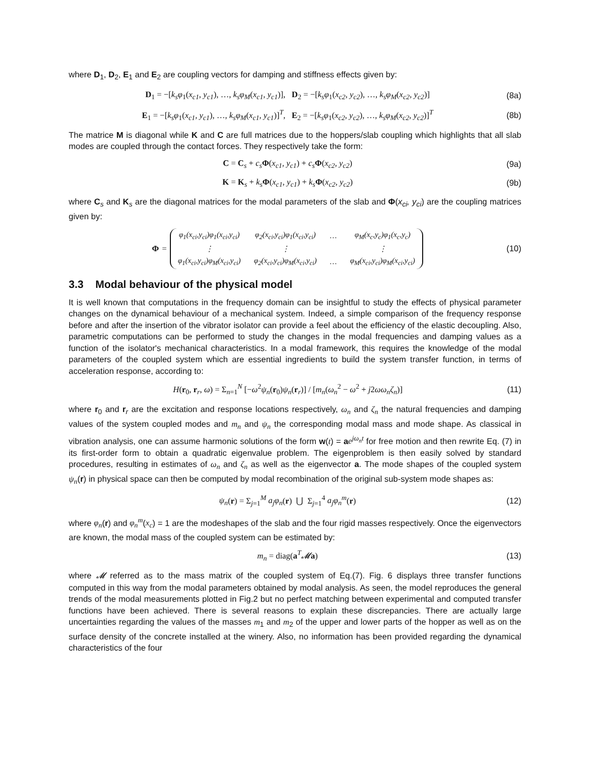where D<sub>1</sub>, D<sub>2</sub>, E<sub>1</sub> and E<sub>2</sub> are coupling vectors for damping and stiffness effects given by:
D<sub>1</sub> = −[k<sub>s</sub>φ<sub>1</sub>(x<sub>c1</sub>, y<sub>c1</sub>), …, k<sub>s</sub>φ<sub>M</sub>(x<sub>c1</sub>, y<sub>c1</sub>)], D<sub>2</sub> = −[k<sub>s</sub>φ<sub>1</sub>(x<sub>c2</sub>, y<sub>c2</sub>), …, k<sub>s</sub>φ<sub>M</sub>(x<sub>c2</sub>, y<sub>c2</sub>)] (8a)
E<sub>1</sub> = −[k<sub>s</sub>φ<sub>1</sub>(x<sub>c1</sub>, y<sub>c1</sub>), …, k<sub>s</sub>φ<sub>M</sub>(x<sub>c1</sub>, y<sub>c1</sub>)]<sup>T</sup>, E<sub>2</sub> = −[k<sub>s</sub>φ<sub>1</sub>(x<sub>c2</sub>, y<sub>c2</sub>), …, k<sub>s</sub>φ<sub>M</sub>(x<sub>c2</sub>, y<sub>c2</sub>)]<sup>T</sup> (8b)
The matrice M is diagonal while K and C are full matrices due to the hoppers/slab coupling which highlights that all slab modes are coupled through the contact forces. They respectively take the form:
C = C<sub>s</sub> + c<sub>s</sub> Φ(x<sub>c1</sub>, y<sub>c1</sub>) + c<sub>s</sub> Φ(x<sub>c2</sub>, y<sub>c2</sub>) (9a)
K = K<sub>s</sub> + k<sub>s</sub> Φ(x<sub>c1</sub>, y<sub>c1</sub>) + k<sub>s</sub> Φ(x<sub>c2</sub>, y<sub>c2</sub>) (9b)
where C<sub>s</sub> and K<sub>s</sub> are the diagonal matrices for the modal parameters of the slab and Φ(x<sub>ci</sub>, y<sub>ci</sub>) are the coupling matrices given by:
Φ =
| φ<sub>1</sub>(x<sub>ci</sub>,y<sub>ci</sub>)φ<sub>1</sub>(x<sub>ci</sub>,y<sub>ci</sub>) | φ<sub>2</sub>(x<sub>ci</sub>,y<sub>ci</sub>)φ<sub>1</sub>(x<sub>ci</sub>,y<sub>ci</sub>) | … | φ<sub>M</sub>(x<sub>c</sub>,y<sub>c</sub>)φ<sub>1</sub>(x<sub>c</sub>,y<sub>c</sub>) |
| ⋮ | ⋮ | | ⋮ |
| φ<sub>1</sub>(x<sub>ci</sub>,y<sub>ci</sub>)φ<sub>M</sub>(x<sub>ci</sub>,y<sub>ci</sub>) | φ<sub>2</sub>(x<sub>ci</sub>,y<sub>ci</sub>)φ<sub>M</sub>(x<sub>ci</sub>,y<sub>ci</sub>) | … | φ<sub>M</sub>(x<sub>ci</sub>,y<sub>ci</sub>)φ<sub>M</sub>(x<sub>ci</sub>,y<sub>ci</sub>) |
(10)
3.3 Modal behaviour of the physical model
It is well known that computations in the frequency domain can be insightful to study the effects of physical parameter changes on the dynamical behaviour of a mechanical system. Indeed, a simple comparison of the frequency response before and after the insertion of the vibrator isolator can provide a feel about the efficiency of the elastic decoupling. Also, parametric computations can be performed to study the changes in the modal frequencies and damping values as a function of the isolator's mechanical characteristics. In a modal framework, this requires the knowledge of the modal parameters of the coupled system which are essential ingredients to build the system transfer function, in terms of acceleration response, according to:
H(r<sub>0</sub>, r<sub>r</sub>, ω) = Σ<sub>n=1</sub><sup>N</sup> [−ω<sup>2</sup>ψ<sub>n</sub>(r<sub>0</sub>)ψ<sub>n</sub>(r<sub>r</sub>)] / [m<sub>n</sub>(ω<sub>n</sub><sup>2</sup> − ω<sup>2</sup> + j2ωω<sub>n</sub>ζ<sub>n</sub>)] (11)
where r<sub>0</sub> and r<sub>r</sub> are the excitation and response locations respectively, ω<sub>n</sub> and ζ<sub>n</sub> the natural frequencies and damping values of the system coupled modes and m<sub>n</sub> and ψ<sub>n</sub> the corresponding modal mass and mode shape. As classical in vibration analysis, one can assume harmonic solutions of the form w(t) = ae<sup>jω<sub>n</sub>t</sup> for free motion and then rewrite Eq. (7) in its first-order form to obtain a quadratic eigenvalue problem. The eigenproblem is then easily solved by standard procedures, resulting in estimates of ω<sub>n</sub> and ζ<sub>n</sub> as well as the eigenvector a. The mode shapes of the coupled system ψ<sub>n</sub>(r) in physical space can then be computed by modal recombination of the original sub-system mode shapes as:
ψ<sub>n</sub>(r) = Σ<sub>j=1</sub><sup>M</sup> a<sub>j</sub>φ<sub>n</sub>(r) ⋃ Σ<sub>j=1</sub><sup>4</sup> a<sub>j</sub>φ<sub>n</sub><sup>m</sup>(r) (12)
where φ<sub>n</sub>(r) and φ<sub>n</sub><sup>m</sup>(x<sub>c</sub>) = 1 are the modeshapes of the slab and the four rigid masses respectively. Once the eigenvectors are known, the modal mass of the coupled system can be estimated by:
m<sub>n</sub> = diag(a<sup>T</sup>𝓜a) (13)
where 𝓜 referred as to the mass matrix of the coupled system of Eq.(7). Fig. 6 displays three transfer functions computed in this way from the modal parameters obtained by modal analysis. As seen, the model reproduces the general trends of the modal measurements plotted in Fig.2 but no perfect matching between experimental and computed transfer functions have been achieved. There is several reasons to explain these discrepancies. There are actually large uncertainties regarding the values of the masses m<sub>1</sub> and m<sub>2</sub> of the upper and lower parts of the hopper as well as on the surface density of the concrete installed at the winery. Also, no information has been provided regarding the dynamical characteristics of the four